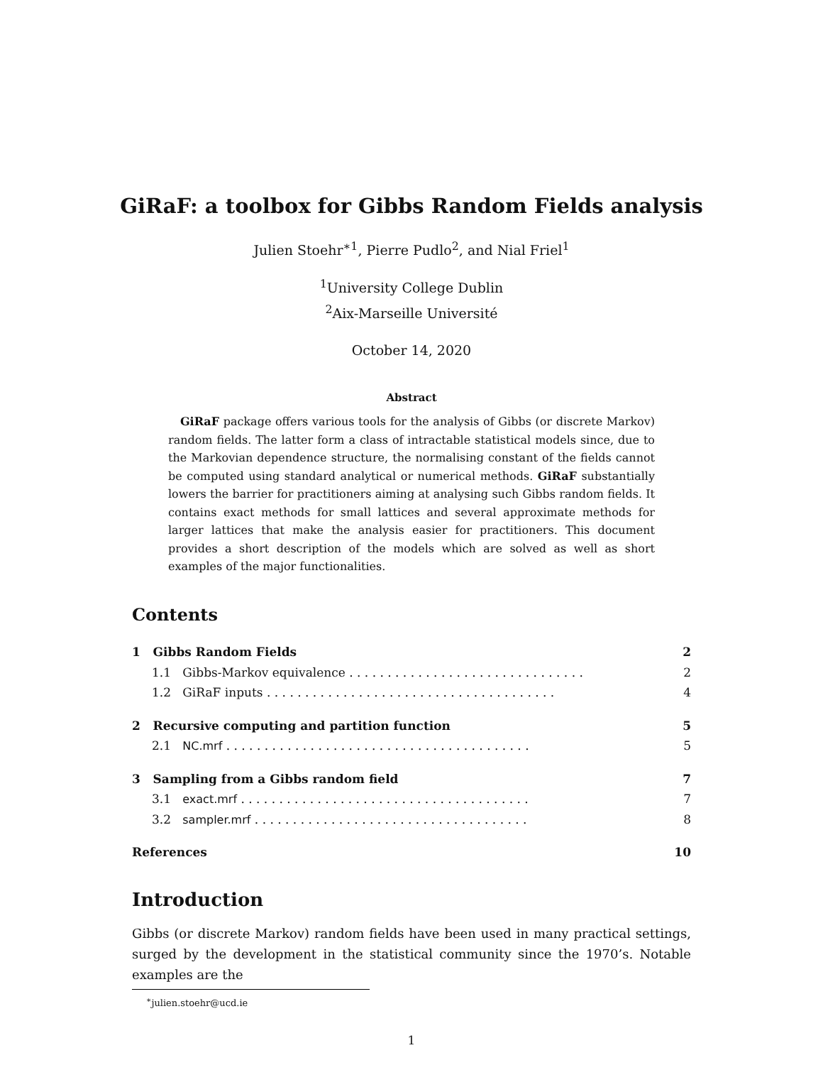GiRaF: a toolbox for Gibbs Random Fields analysis
Julien Stoehr<sup>∗1</sup>, Pierre Pudlo<sup>2</sup>, and Nial Friel<sup>1</sup>
<sup>1</sup> University College Dublin
<sup>2</sup> Aix-Marseille Université
October 14, 2020
Abstract
GiRaF package offers various tools for the analysis of Gibbs (or discrete Markov) random fields. The latter form a class of intractable statistical models since, due to the Markovian dependence structure, the normalising constant of the fields cannot be computed using standard analytical or numerical methods. GiRaF substantially lowers the barrier for practitioners aiming at analysing such Gibbs random fields. It contains exact methods for small lattices and several approximate methods for larger lattices that make the analysis easier for practitioners. This document provides a short description of the models which are solved as well as short examples of the major functionalities.
Contents
1 Gibbs Random Fields 2
1.1 Gibbs-Markov equivalence . . . . . . . . . . . . . . . . . . . . . . . . . . . . . . . 2
1.2 GiRaF inputs . . . . . . . . . . . . . . . . . . . . . . . . . . . . . . . . . . . . . . 4
2 Recursive computing and partition function 5
2.1 NC.mrf . . . . . . . . . . . . . . . . . . . . . . . . . . . . . . . . . . . . . . . . 5
3 Sampling from a Gibbs random field 7
3.1 exact.mrf . . . . . . . . . . . . . . . . . . . . . . . . . . . . . . . . . . . . . . 7
3.2 sampler.mrf . . . . . . . . . . . . . . . . . . . . . . . . . . . . . . . . . . . . 8
References 10
Introduction
Gibbs (or discrete Markov) random fields have been used in many practical settings, surged by the development in the statistical community since the 1970’s. Notable examples are the
<sup>∗</sup>julien.stoehr@ucd.ie
1